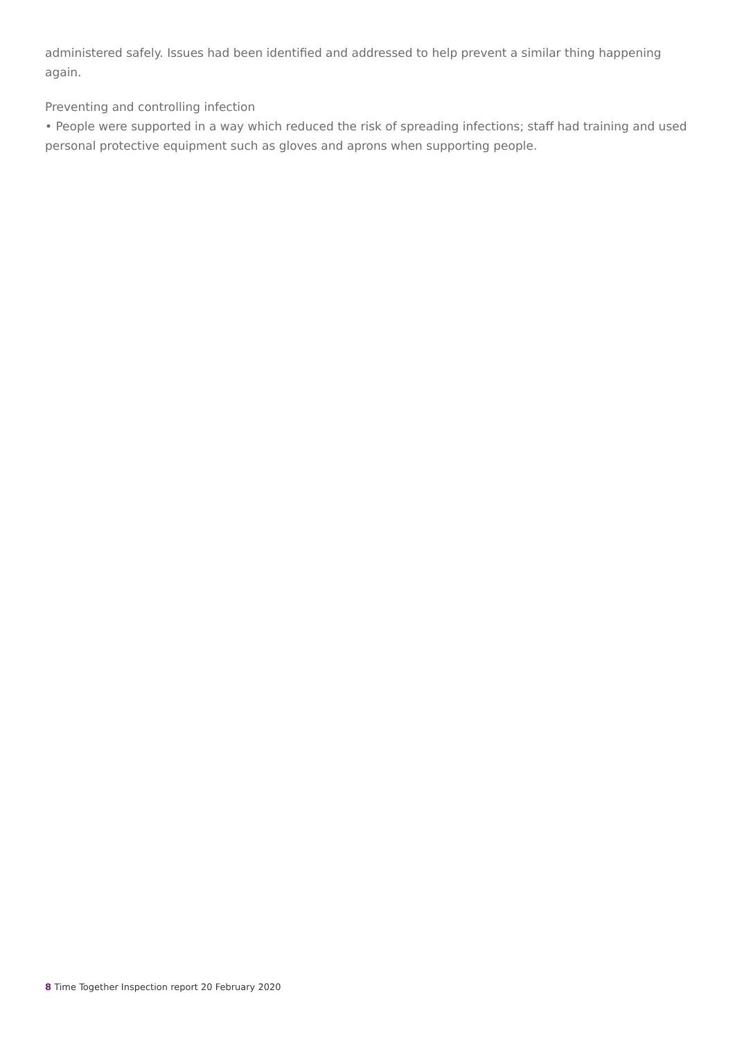administered safely. Issues had been identified and addressed to help prevent a similar thing happening again.
Preventing and controlling infection
• People were supported in a way which reduced the risk of spreading infections; staff had training and used personal protective equipment such as gloves and aprons when supporting people.
8 Time Together Inspection report 20 February 2020